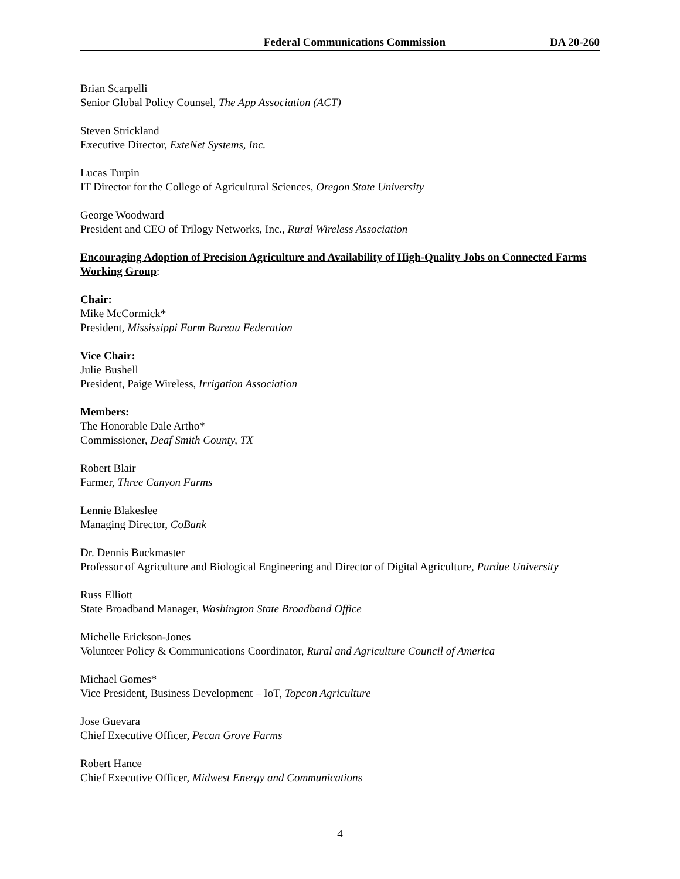Federal Communications Commission DA 20-260
Brian Scarpelli
Senior Global Policy Counsel, The App Association (ACT)
Steven Strickland
Executive Director, ExteNet Systems, Inc.
Lucas Turpin
IT Director for the College of Agricultural Sciences, Oregon State University
George Woodward
President and CEO of Trilogy Networks, Inc., Rural Wireless Association
Encouraging Adoption of Precision Agriculture and Availability of High-Quality Jobs on Connected Farms Working Group:
Chair:
Mike McCormick*
President, Mississippi Farm Bureau Federation
Vice Chair:
Julie Bushell
President, Paige Wireless, Irrigation Association
Members:
The Honorable Dale Artho*
Commissioner, Deaf Smith County, TX
Robert Blair
Farmer, Three Canyon Farms
Lennie Blakeslee
Managing Director, CoBank
Dr. Dennis Buckmaster
Professor of Agriculture and Biological Engineering and Director of Digital Agriculture, Purdue University
Russ Elliott
State Broadband Manager, Washington State Broadband Office
Michelle Erickson-Jones
Volunteer Policy & Communications Coordinator, Rural and Agriculture Council of America
Michael Gomes*
Vice President, Business Development – IoT, Topcon Agriculture
Jose Guevara
Chief Executive Officer, Pecan Grove Farms
Robert Hance
Chief Executive Officer, Midwest Energy and Communications
4